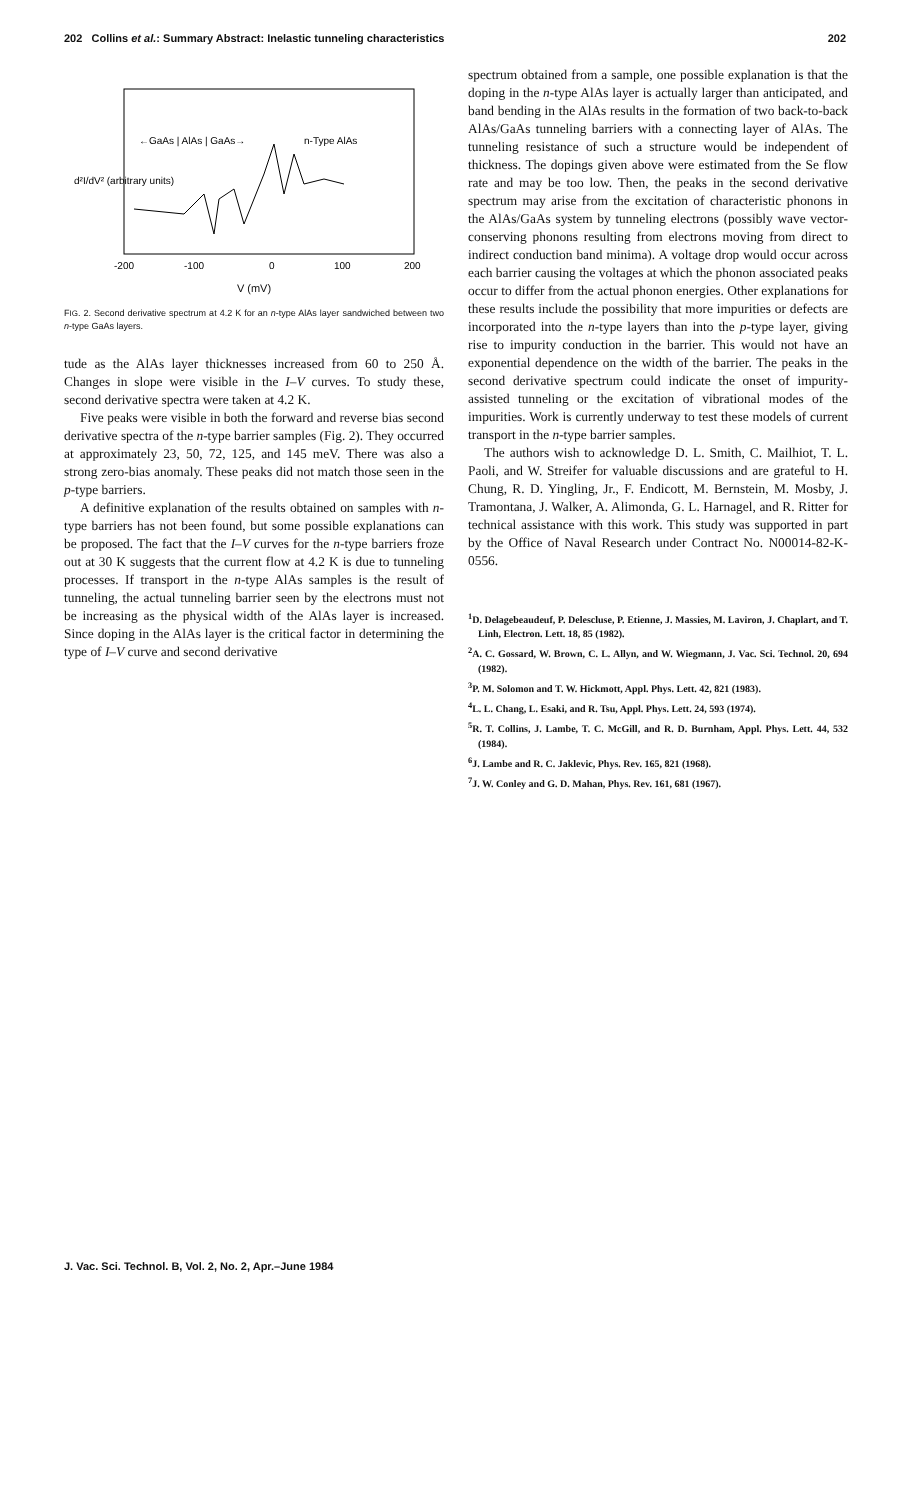202 Collins et al.: Summary Abstract: Inelastic tunneling characteristics 202
←GaAs | AlAs | GaAs→
n-Type AlAs
-200
-100
0
100
200
d²I/dV² (arbitrary units)
V (mV)
FIG. 2. Second derivative spectrum at 4.2 K for an n-type AlAs layer sandwiched between two n-type GaAs layers.
tude as the AlAs layer thicknesses increased from 60 to 250 Å. Changes in slope were visible in the I–V curves. To study these, second derivative spectra were taken at 4.2 K.
Five peaks were visible in both the forward and reverse bias second derivative spectra of the n-type barrier samples (Fig. 2). They occurred at approximately 23, 50, 72, 125, and 145 meV. There was also a strong zero-bias anomaly. These peaks did not match those seen in the p-type barriers.
A definitive explanation of the results obtained on samples with n-type barriers has not been found, but some possible explanations can be proposed. The fact that the I–V curves for the n-type barriers froze out at 30 K suggests that the current flow at 4.2 K is due to tunneling processes. If transport in the n-type AlAs samples is the result of tunneling, the actual tunneling barrier seen by the electrons must not be increasing as the physical width of the AlAs layer is increased. Since doping in the AlAs layer is the critical factor in determining the type of I–V curve and second derivative
spectrum obtained from a sample, one possible explanation is that the doping in the n-type AlAs layer is actually larger than anticipated, and band bending in the AlAs results in the formation of two back-to-back AlAs/GaAs tunneling barriers with a connecting layer of AlAs. The tunneling resistance of such a structure would be independent of thickness. The dopings given above were estimated from the Se flow rate and may be too low. Then, the peaks in the second derivative spectrum may arise from the excitation of characteristic phonons in the AlAs/GaAs system by tunneling electrons (possibly wave vector-conserving phonons resulting from electrons moving from direct to indirect conduction band minima). A voltage drop would occur across each barrier causing the voltages at which the phonon associated peaks occur to differ from the actual phonon energies. Other explanations for these results include the possibility that more impurities or defects are incorporated into the n-type layers than into the p-type layer, giving rise to impurity conduction in the barrier. This would not have an exponential dependence on the width of the barrier. The peaks in the second derivative spectrum could indicate the onset of impurity-assisted tunneling or the excitation of vibrational modes of the impurities. Work is currently underway to test these models of current transport in the n-type barrier samples.
The authors wish to acknowledge D. L. Smith, C. Mailhiot, T. L. Paoli, and W. Streifer for valuable discussions and are grateful to H. Chung, R. D. Yingling, Jr., F. Endicott, M. Bernstein, M. Mosby, J. Tramontana, J. Walker, A. Alimonda, G. L. Harnagel, and R. Ritter for technical assistance with this work. This study was supported in part by the Office of Naval Research under Contract No. N00014-82-K-0556.
<sup>1</sup> D. Delagebeaudeuf, P. Delescluse, P. Etienne, J. Massies, M. Laviron, J. Chaplart, and T. Linh, Electron. Lett. 18, 85 (1982).
<sup>2</sup> A. C. Gossard, W. Brown, C. L. Allyn, and W. Wiegmann, J. Vac. Sci. Technol. 20, 694 (1982).
<sup>3</sup> P. M. Solomon and T. W. Hickmott, Appl. Phys. Lett. 42, 821 (1983).
<sup>4</sup> L. L. Chang, L. Esaki, and R. Tsu, Appl. Phys. Lett. 24, 593 (1974).
<sup>5</sup> R. T. Collins, J. Lambe, T. C. McGill, and R. D. Burnham, Appl. Phys. Lett. 44, 532 (1984).
<sup>6</sup> J. Lambe and R. C. Jaklevic, Phys. Rev. 165, 821 (1968).
<sup>7</sup> J. W. Conley and G. D. Mahan, Phys. Rev. 161, 681 (1967).
J. Vac. Sci. Technol. B, Vol. 2, No. 2, Apr.–June 1984